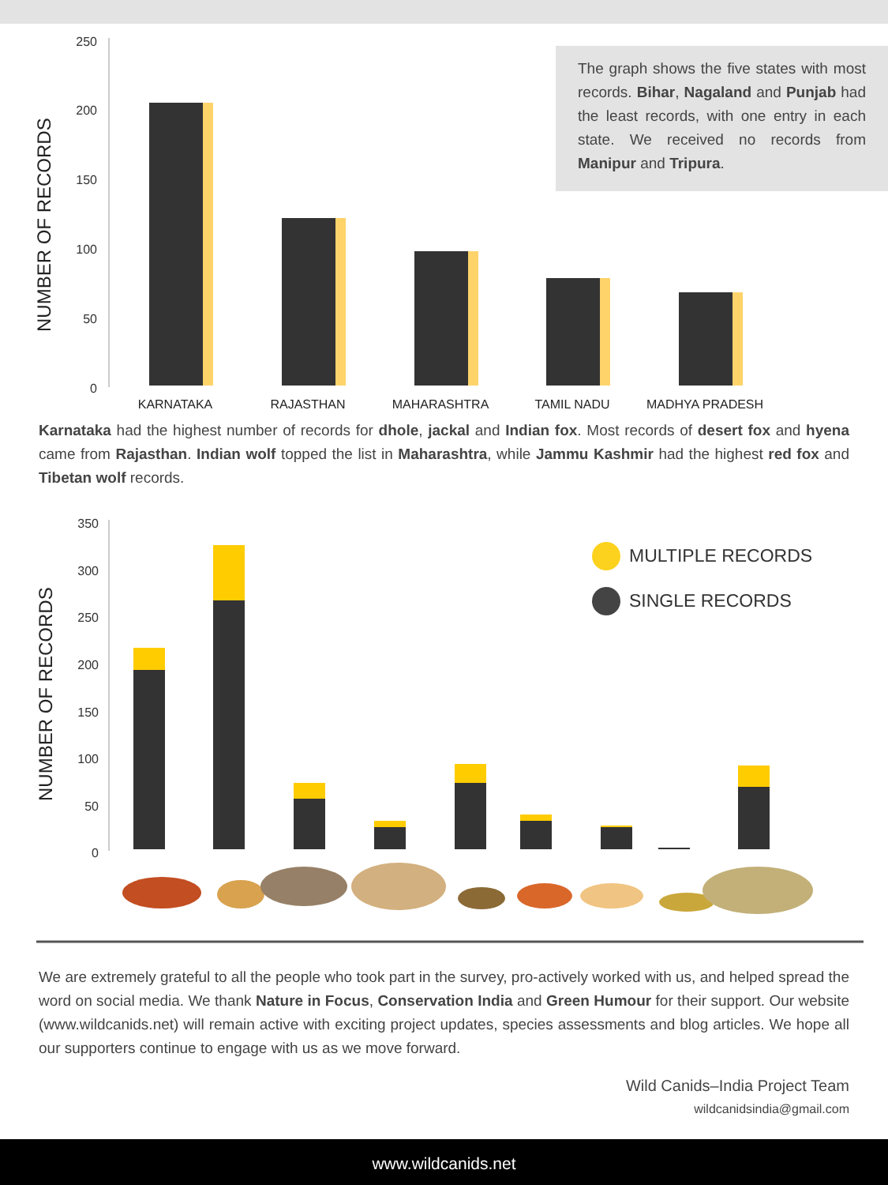250
200
150
100
50
0
NUMBER OF RECORDS
KARNATAKA
RAJASTHAN
MAHARASHTRA
TAMIL NADU
MADHYA PRADESH
The graph shows the five states with most records. Bihar, Nagaland and Punjab had the least records, with one entry in each state. We received no records from Manipur and Tripura.
Karnataka had the highest number of records for dhole, jackal and Indian fox. Most records of desert fox and hyena came from Rajasthan. Indian wolf topped the list in Maharashtra, while Jammu Kashmir had the highest red fox and Tibetan wolf records.
350
300
250
200
150
100
50
0
NUMBER OF RECORDS
MULTIPLE RECORDS
SINGLE RECORDS
We are extremely grateful to all the people who took part in the survey, pro-actively worked with us, and helped spread the word on social media. We thank Nature in Focus, Conservation India and Green Humour for their support. Our website (www.wildcanids.net) will remain active with exciting project updates, species assessments and blog articles. We hope all our supporters continue to engage with us as we move forward.
Wild Canids–India Project Team
wildcanidsindia@gmail.com
www.wildcanids.net